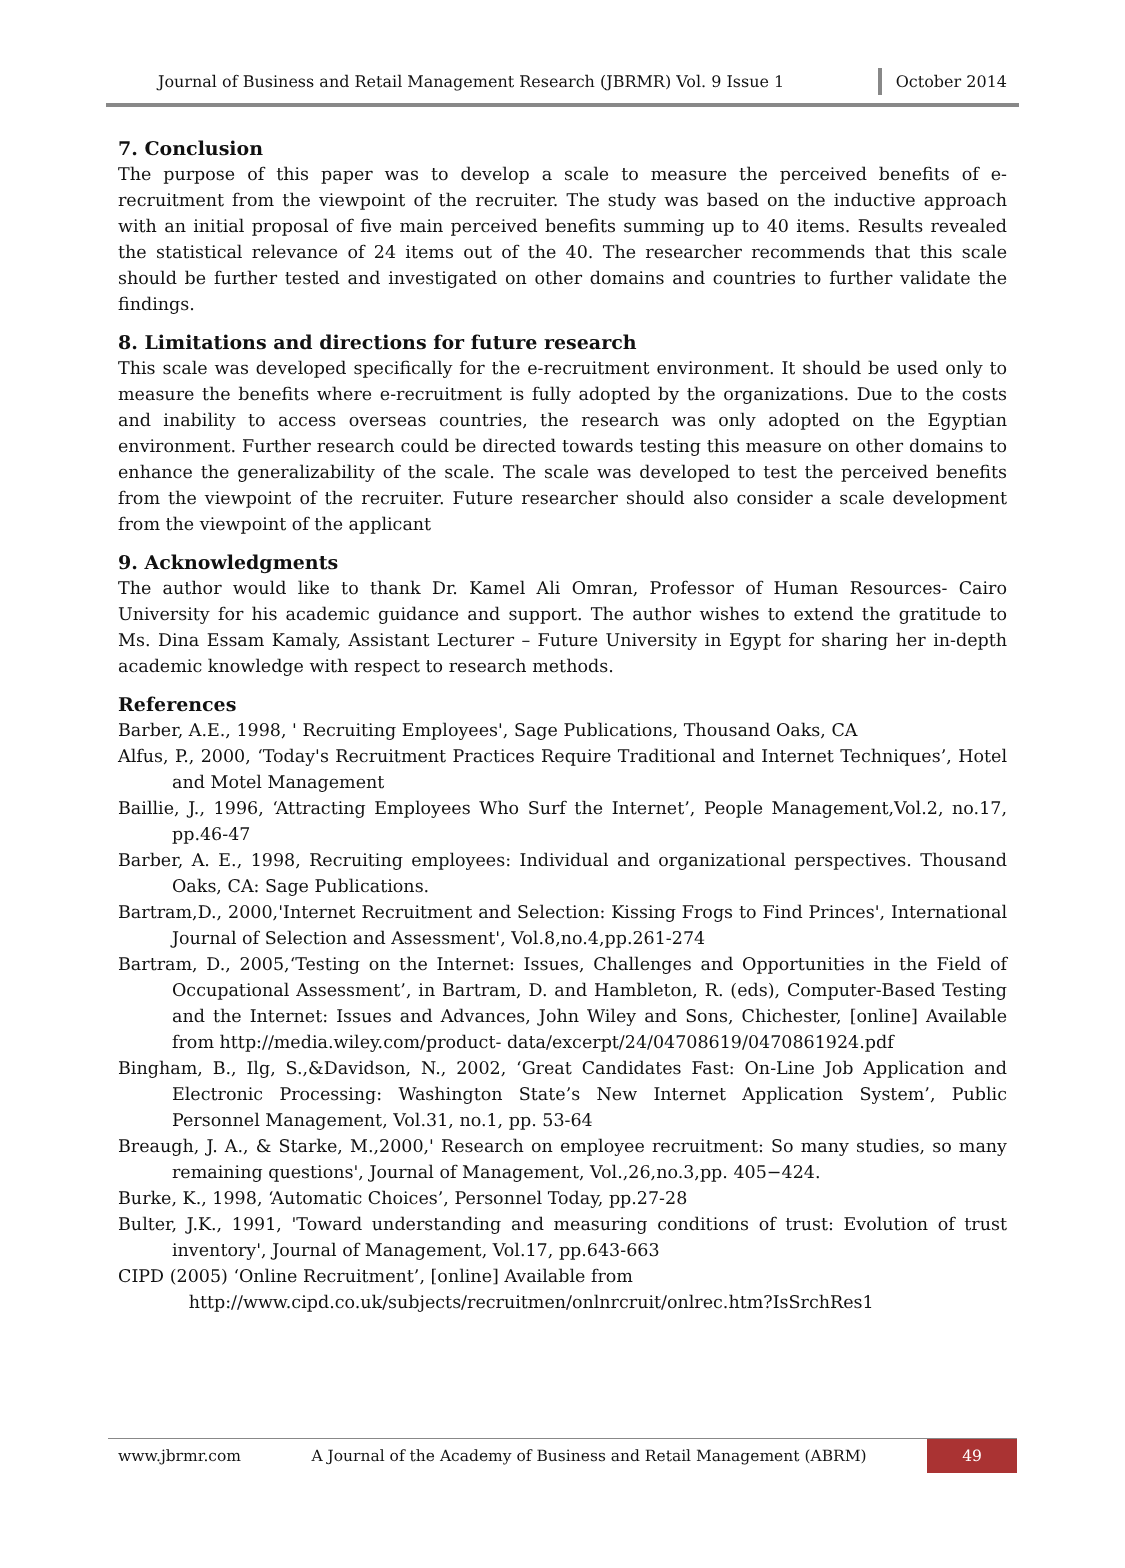Journal of Business and Retail Management Research (JBRMR) Vol. 9 Issue 1 October 2014
7. Conclusion
The purpose of this paper was to develop a scale to measure the perceived benefits of e-recruitment from the viewpoint of the recruiter. The study was based on the inductive approach with an initial proposal of five main perceived benefits summing up to 40 items. Results revealed the statistical relevance of 24 items out of the 40. The researcher recommends that this scale should be further tested and investigated on other domains and countries to further validate the findings.
8. Limitations and directions for future research
This scale was developed specifically for the e-recruitment environment. It should be used only to measure the benefits where e-recruitment is fully adopted by the organizations. Due to the costs and inability to access overseas countries, the research was only adopted on the Egyptian environment. Further research could be directed towards testing this measure on other domains to enhance the generalizability of the scale. The scale was developed to test the perceived benefits from the viewpoint of the recruiter. Future researcher should also consider a scale development from the viewpoint of the applicant
9. Acknowledgments
The author would like to thank Dr. Kamel Ali Omran, Professor of Human Resources- Cairo University for his academic guidance and support. The author wishes to extend the gratitude to Ms. Dina Essam Kamaly, Assistant Lecturer – Future University in Egypt for sharing her in-depth academic knowledge with respect to research methods.
References
Barber, A.E., 1998, ' Recruiting Employees', Sage Publications, Thousand Oaks, CA
Alfus, P., 2000, ‘Today's Recruitment Practices Require Traditional and Internet Techniques’, Hotel and Motel Management
Baillie, J., 1996, ‘Attracting Employees Who Surf the Internet’, People Management,Vol.2, no.17, pp.46-47
Barber, A. E., 1998, Recruiting employees: Individual and organizational perspectives. Thousand Oaks, CA: Sage Publications.
Bartram,D., 2000,'Internet Recruitment and Selection: Kissing Frogs to Find Princes', International Journal of Selection and Assessment', Vol.8,no.4,pp.261-274
Bartram, D., 2005,‘Testing on the Internet: Issues, Challenges and Opportunities in the Field of Occupational Assessment’, in Bartram, D. and Hambleton, R. (eds), Computer-Based Testing and the Internet: Issues and Advances, John Wiley and Sons, Chichester, [online] Available from http://media.wiley.com/product- data/excerpt/24/04708619/0470861924.pdf
Bingham, B., Ilg, S.,&Davidson, N., 2002, ‘Great Candidates Fast: On-Line Job Application and Electronic Processing: Washington State’s New Internet Application System’, Public Personnel Management, Vol.31, no.1, pp. 53-64
Breaugh, J. A., & Starke, M.,2000,' Research on employee recruitment: So many studies, so many remaining questions', Journal of Management, Vol.,26,no.3,pp. 405−424.
Burke, K., 1998, ‘Automatic Choices’, Personnel Today, pp.27-28
Bulter, J.K., 1991, 'Toward understanding and measuring conditions of trust: Evolution of trust inventory', Journal of Management, Vol.17, pp.643-663
CIPD (2005) ‘Online Recruitment’, [online] Available from
http://www.cipd.co.uk/subjects/recruitmen/onlnrcruit/onlrec.htm?IsSrchRes1
www.jbrmr.com A Journal of the Academy of Business and Retail Management (ABRM) 49